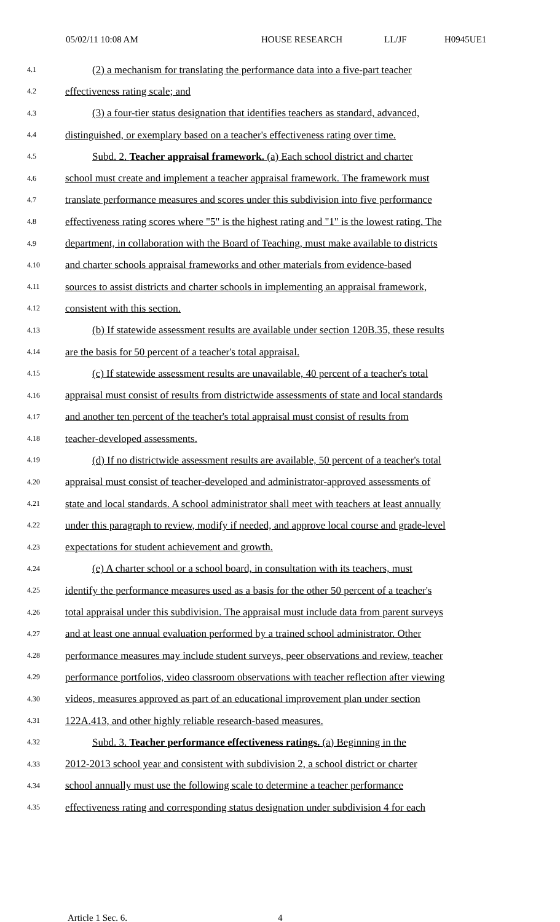05/02/11 10:08 AM HOUSE RESEARCH LL/JF H0945UE1
4.1 (2) a mechanism for translating the performance data into a five-part teacher
4.2 effectiveness rating scale; and
4.3 (3) a four-tier status designation that identifies teachers as standard, advanced,
4.4 distinguished, or exemplary based on a teacher's effectiveness rating over time.
4.5 Subd. 2. Teacher appraisal framework. (a) Each school district and charter
4.6 school must create and implement a teacher appraisal framework. The framework must
4.7 translate performance measures and scores under this subdivision into five performance
4.8 effectiveness rating scores where "5" is the highest rating and "1" is the lowest rating. The
4.9 department, in collaboration with the Board of Teaching, must make available to districts
4.10 and charter schools appraisal frameworks and other materials from evidence-based
4.11 sources to assist districts and charter schools in implementing an appraisal framework,
4.12 consistent with this section.
4.13 (b) If statewide assessment results are available under section 120B.35, these results
4.14 are the basis for 50 percent of a teacher's total appraisal.
4.15 (c) If statewide assessment results are unavailable, 40 percent of a teacher's total
4.16 appraisal must consist of results from districtwide assessments of state and local standards
4.17 and another ten percent of the teacher's total appraisal must consist of results from
4.18 teacher-developed assessments.
4.19 (d) If no districtwide assessment results are available, 50 percent of a teacher's total
4.20 appraisal must consist of teacher-developed and administrator-approved assessments of
4.21 state and local standards. A school administrator shall meet with teachers at least annually
4.22 under this paragraph to review, modify if needed, and approve local course and grade-level
4.23 expectations for student achievement and growth.
4.24 (e) A charter school or a school board, in consultation with its teachers, must
4.25 identify the performance measures used as a basis for the other 50 percent of a teacher's
4.26 total appraisal under this subdivision. The appraisal must include data from parent surveys
4.27 and at least one annual evaluation performed by a trained school administrator. Other
4.28 performance measures may include student surveys, peer observations and review, teacher
4.29 performance portfolios, video classroom observations with teacher reflection after viewing
4.30 videos, measures approved as part of an educational improvement plan under section
4.31 122A.413, and other highly reliable research-based measures.
4.32 Subd. 3. Teacher performance effectiveness ratings. (a) Beginning in the
4.33 2012-2013 school year and consistent with subdivision 2, a school district or charter
4.34 school annually must use the following scale to determine a teacher performance
4.35 effectiveness rating and corresponding status designation under subdivision 4 for each
Article 1 Sec. 6. 4